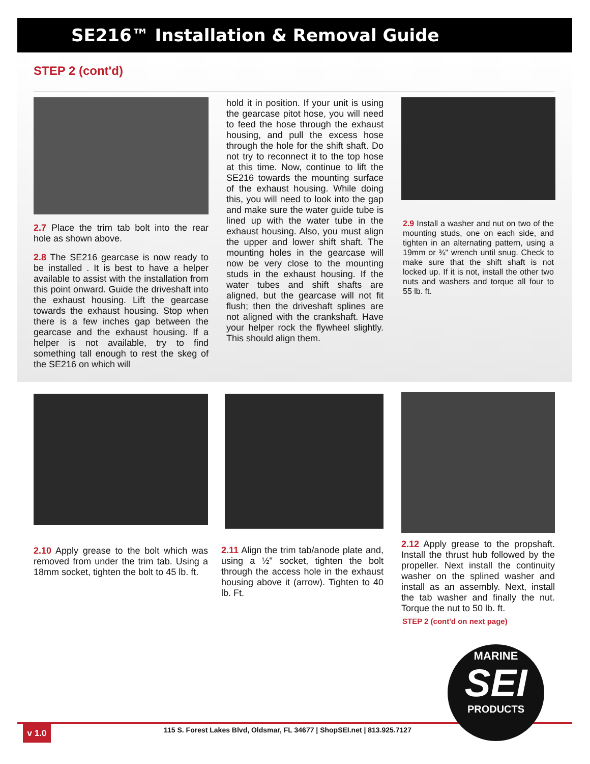SE216™ Installation & Removal Guide
STEP 2 (cont'd)
2.7 Place the trim tab bolt into the rear hole as shown above.
2.8 The SE216 gearcase is now ready to be installed . It is best to have a helper available to assist with the installation from this point onward. Guide the driveshaft into the exhaust housing. Lift the gearcase towards the exhaust housing. Stop when there is a few inches gap between the gearcase and the exhaust housing. If a helper is not available, try to find something tall enough to rest the skeg of the SE216 on which will
hold it in position. If your unit is using the gearcase pitot hose, you will need to feed the hose through the exhaust housing, and pull the excess hose through the hole for the shift shaft. Do not try to reconnect it to the top hose at this time. Now, continue to lift the SE216 towards the mounting surface of the exhaust housing. While doing this, you will need to look into the gap and make sure the water guide tube is lined up with the water tube in the exhaust housing. Also, you must align the upper and lower shift shaft. The mounting holes in the gearcase will now be very close to the mounting studs in the exhaust housing. If the water tubes and shift shafts are aligned, but the gearcase will not fit flush; then the driveshaft splines are not aligned with the crankshaft. Have your helper rock the flywheel slightly. This should align them.
2.9 Install a washer and nut on two of the mounting studs, one on each side, and tighten in an alternating pattern, using a 19mm or ¾" wrench until snug. Check to make sure that the shift shaft is not locked up. If it is not, install the other two nuts and washers and torque all four to 55 lb. ft.
2.10 Apply grease to the bolt which was removed from under the trim tab. Using a 18mm socket, tighten the bolt to 45 lb. ft.
2.11 Align the trim tab/anode plate and, using a ½" socket, tighten the bolt through the access hole in the exhaust housing above it (arrow). Tighten to 40 lb. Ft.
2.12 Apply grease to the propshaft. Install the thrust hub followed by the propeller. Next install the continuity washer on the splined washer and install as an assembly. Next, install the tab washer and finally the nut. Torque the nut to 50 lb. ft.
STEP 2 (cont'd on next page)
v 1.0
115 S. Forest Lakes Blvd, Oldsmar, FL 34677 | ShopSEI.net | 813.925.7127
MARINE
SEI
PRODUCTS